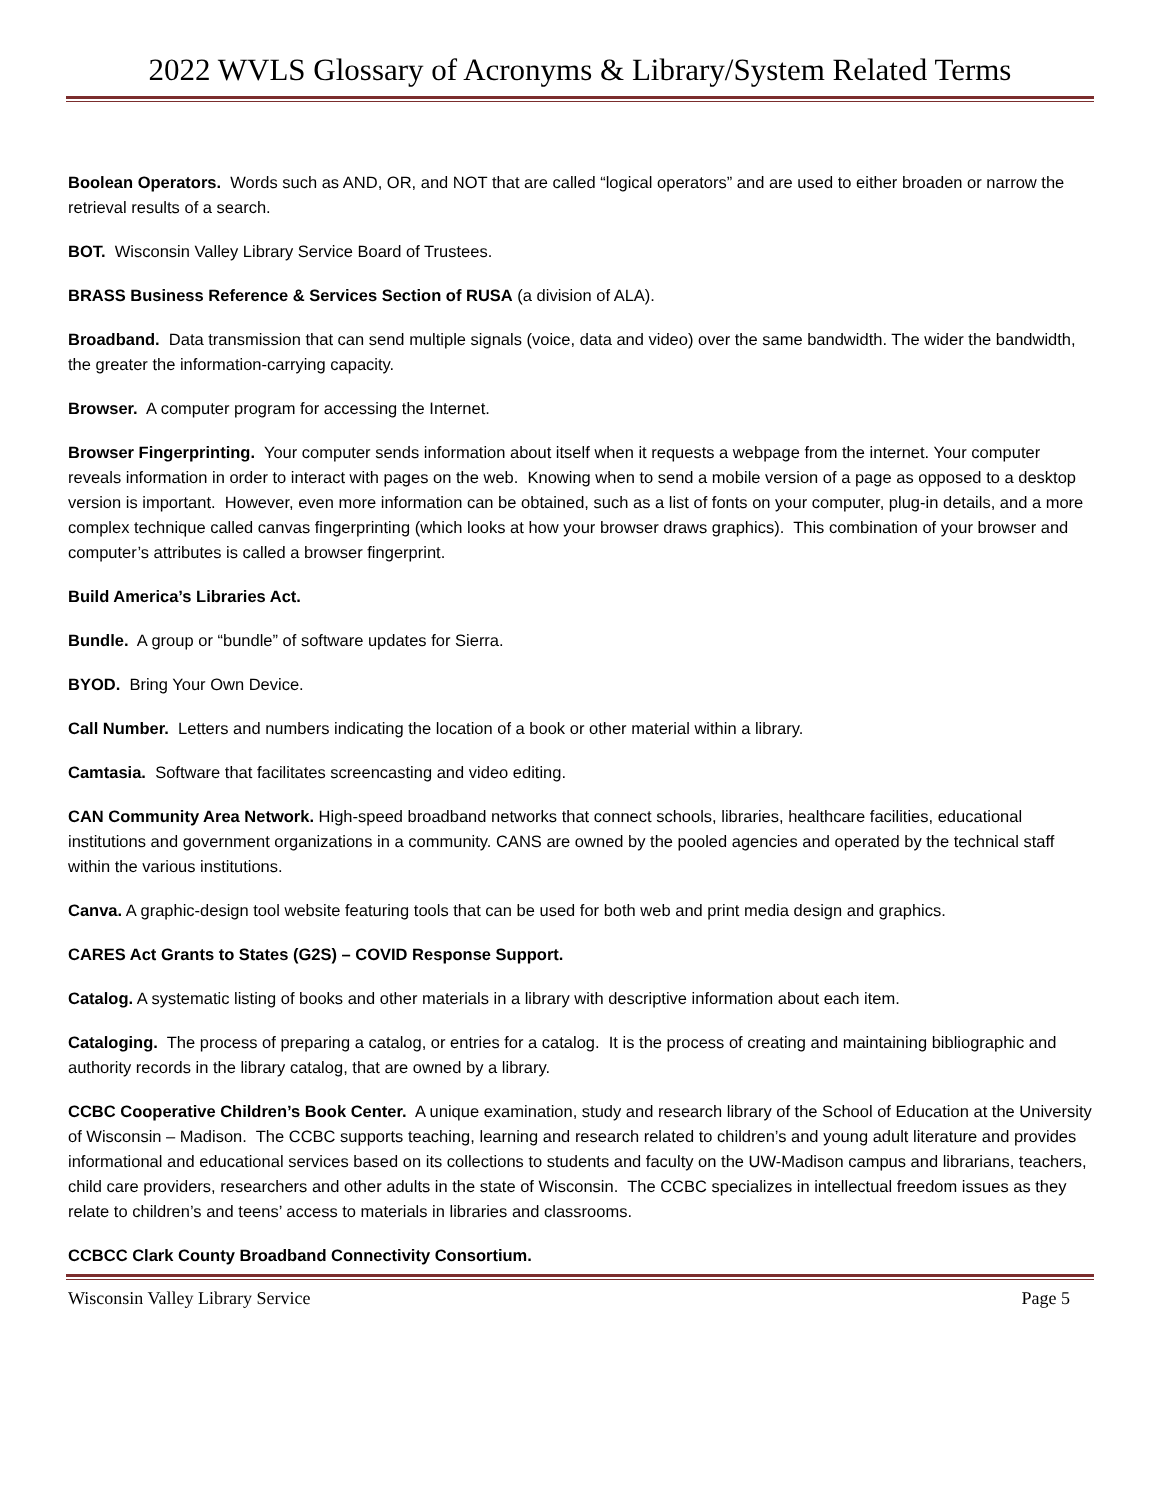2022 WVLS Glossary of Acronyms & Library/System Related Terms
Boolean Operators. Words such as AND, OR, and NOT that are called “logical operators” and are used to either broaden or narrow the retrieval results of a search.
BOT. Wisconsin Valley Library Service Board of Trustees.
BRASS Business Reference & Services Section of RUSA (a division of ALA).
Broadband. Data transmission that can send multiple signals (voice, data and video) over the same bandwidth. The wider the bandwidth, the greater the information-carrying capacity.
Browser. A computer program for accessing the Internet.
Browser Fingerprinting. Your computer sends information about itself when it requests a webpage from the internet. Your computer reveals information in order to interact with pages on the web. Knowing when to send a mobile version of a page as opposed to a desktop version is important. However, even more information can be obtained, such as a list of fonts on your computer, plug-in details, and a more complex technique called canvas fingerprinting (which looks at how your browser draws graphics). This combination of your browser and computer’s attributes is called a browser fingerprint.
Build America’s Libraries Act.
Bundle. A group or “bundle” of software updates for Sierra.
BYOD. Bring Your Own Device.
Call Number. Letters and numbers indicating the location of a book or other material within a library.
Camtasia. Software that facilitates screencasting and video editing.
CAN Community Area Network. High-speed broadband networks that connect schools, libraries, healthcare facilities, educational institutions and government organizations in a community. CANS are owned by the pooled agencies and operated by the technical staff within the various institutions.
Canva. A graphic-design tool website featuring tools that can be used for both web and print media design and graphics.
CARES Act Grants to States (G2S) – COVID Response Support.
Catalog. A systematic listing of books and other materials in a library with descriptive information about each item.
Cataloging. The process of preparing a catalog, or entries for a catalog. It is the process of creating and maintaining bibliographic and authority records in the library catalog, that are owned by a library.
CCBC Cooperative Children’s Book Center. A unique examination, study and research library of the School of Education at the University of Wisconsin – Madison. The CCBC supports teaching, learning and research related to children’s and young adult literature and provides informational and educational services based on its collections to students and faculty on the UW-Madison campus and librarians, teachers, child care providers, researchers and other adults in the state of Wisconsin. The CCBC specializes in intellectual freedom issues as they relate to children’s and teens’ access to materials in libraries and classrooms.
CCBCC Clark County Broadband Connectivity Consortium.
Wisconsin Valley Library Service Page 5